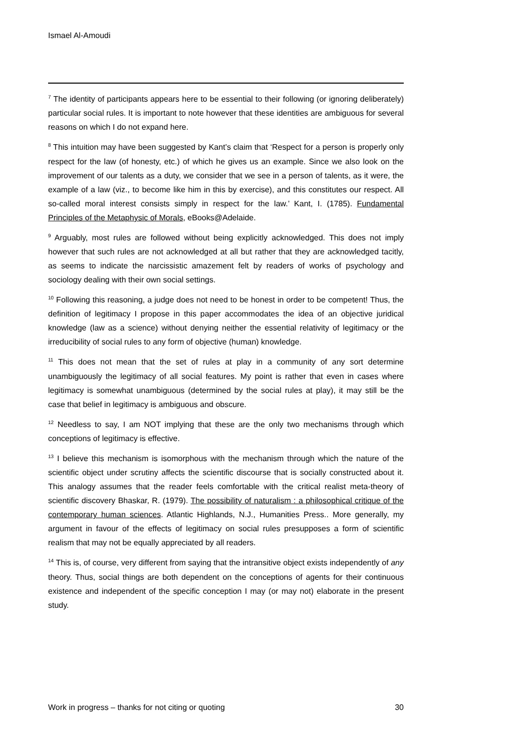Ismael Al-Amoudi
<sup>7</sup> The identity of participants appears here to be essential to their following (or ignoring deliberately) particular social rules. It is important to note however that these identities are ambiguous for several reasons on which I do not expand here.
<sup>8</sup> This intuition may have been suggested by Kant’s claim that ‘Respect for a person is properly only respect for the law (of honesty, etc.) of which he gives us an example. Since we also look on the improvement of our talents as a duty, we consider that we see in a person of talents, as it were, the example of a law (viz., to become like him in this by exercise), and this constitutes our respect. All so-called moral interest consists simply in respect for the law.’ Kant, I. (1785). Fundamental Principles of the Metaphysic of Morals, eBooks@Adelaide.
<sup>9</sup> Arguably, most rules are followed without being explicitly acknowledged. This does not imply however that such rules are not acknowledged at all but rather that they are acknowledged tacitly, as seems to indicate the narcissistic amazement felt by readers of works of psychology and sociology dealing with their own social settings.
<sup>10</sup> Following this reasoning, a judge does not need to be honest in order to be competent! Thus, the definition of legitimacy I propose in this paper accommodates the idea of an objective juridical knowledge (law as a science) without denying neither the essential relativity of legitimacy or the irreducibility of social rules to any form of objective (human) knowledge.
<sup>11</sup> This does not mean that the set of rules at play in a community of any sort determine unambiguously the legitimacy of all social features. My point is rather that even in cases where legitimacy is somewhat unambiguous (determined by the social rules at play), it may still be the case that belief in legitimacy is ambiguous and obscure.
<sup>12</sup> Needless to say, I am NOT implying that these are the only two mechanisms through which conceptions of legitimacy is effective.
<sup>13</sup> I believe this mechanism is isomorphous with the mechanism through which the nature of the scientific object under scrutiny affects the scientific discourse that is socially constructed about it. This analogy assumes that the reader feels comfortable with the critical realist meta-theory of scientific discovery Bhaskar, R. (1979). The possibility of naturalism : a philosophical critique of the contemporary human sciences. Atlantic Highlands, N.J., Humanities Press.. More generally, my argument in favour of the effects of legitimacy on social rules presupposes a form of scientific realism that may not be equally appreciated by all readers.
<sup>14</sup> This is, of course, very different from saying that the intransitive object exists independently of any theory. Thus, social things are both dependent on the conceptions of agents for their continuous existence and independent of the specific conception I may (or may not) elaborate in the present study.
Work in progress – thanks for not citing or quoting 30